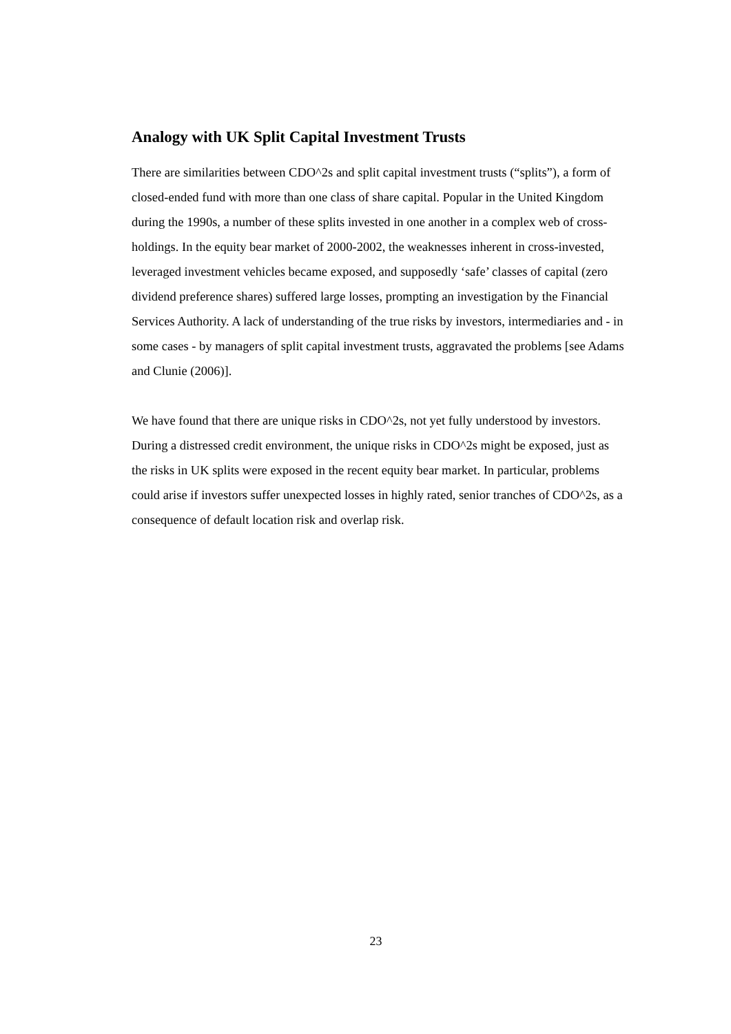Analogy with UK Split Capital Investment Trusts
There are similarities between CDO^2s and split capital investment trusts (“splits”), a form of closed-ended fund with more than one class of share capital. Popular in the United Kingdom during the 1990s, a number of these splits invested in one another in a complex web of cross-holdings. In the equity bear market of 2000-2002, the weaknesses inherent in cross-invested, leveraged investment vehicles became exposed, and supposedly ‘safe’ classes of capital (zero dividend preference shares) suffered large losses, prompting an investigation by the Financial Services Authority. A lack of understanding of the true risks by investors, intermediaries and - in some cases - by managers of split capital investment trusts, aggravated the problems [see Adams and Clunie (2006)].
We have found that there are unique risks in CDO^2s, not yet fully understood by investors. During a distressed credit environment, the unique risks in CDO^2s might be exposed, just as the risks in UK splits were exposed in the recent equity bear market. In particular, problems could arise if investors suffer unexpected losses in highly rated, senior tranches of CDO^2s, as a consequence of default location risk and overlap risk.
23